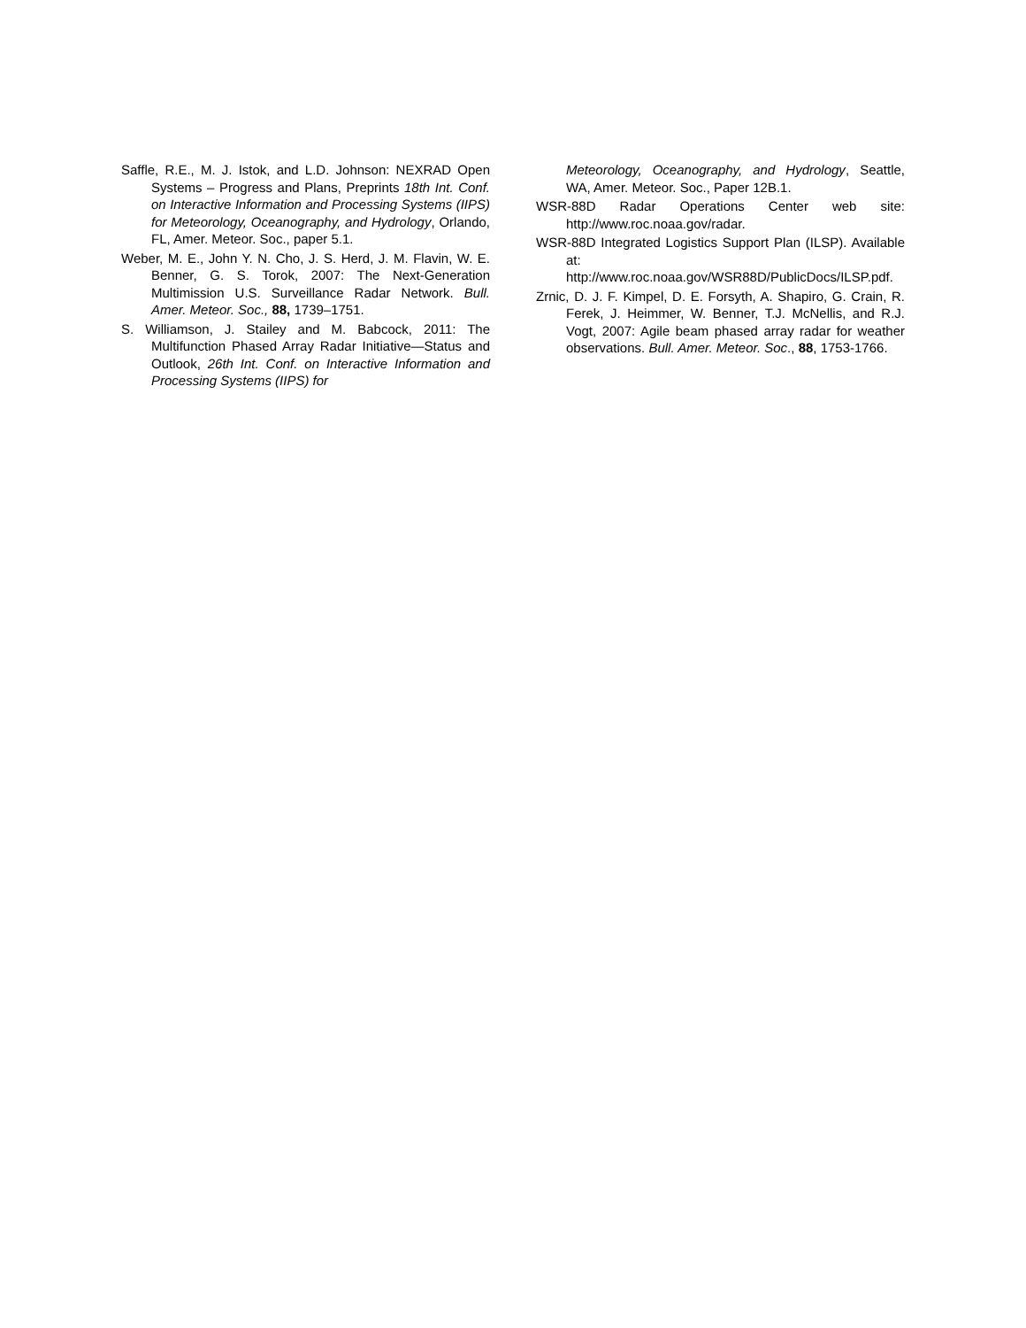Saffle, R.E., M. J. Istok, and L.D. Johnson: NEXRAD Open Systems – Progress and Plans, Preprints 18th Int. Conf. on Interactive Information and Processing Systems (IIPS) for Meteorology, Oceanography, and Hydrology, Orlando, FL, Amer. Meteor. Soc., paper 5.1.
Weber, M. E., John Y. N. Cho, J. S. Herd, J. M. Flavin, W. E. Benner, G. S. Torok, 2007: The Next-Generation Multimission U.S. Surveillance Radar Network. Bull. Amer. Meteor. Soc., 88, 1739–1751.
S. Williamson, J. Stailey and M. Babcock, 2011: The Multifunction Phased Array Radar Initiative—Status and Outlook, 26th Int. Conf. on Interactive Information and Processing Systems (IIPS) for
Meteorology, Oceanography, and Hydrology, Seattle, WA, Amer. Meteor. Soc., Paper 12B.1.
WSR-88D Radar Operations Center web site: http://www.roc.noaa.gov/radar.
WSR-88D Integrated Logistics Support Plan (ILSP). Available at: http://www.roc.noaa.gov/WSR88D/PublicDocs/ILSP.pdf.
Zrnic, D. J. F. Kimpel, D. E. Forsyth, A. Shapiro, G. Crain, R. Ferek, J. Heimmer, W. Benner, T.J. McNellis, and R.J. Vogt, 2007: Agile beam phased array radar for weather observations. Bull. Amer. Meteor. Soc., 88, 1753-1766.